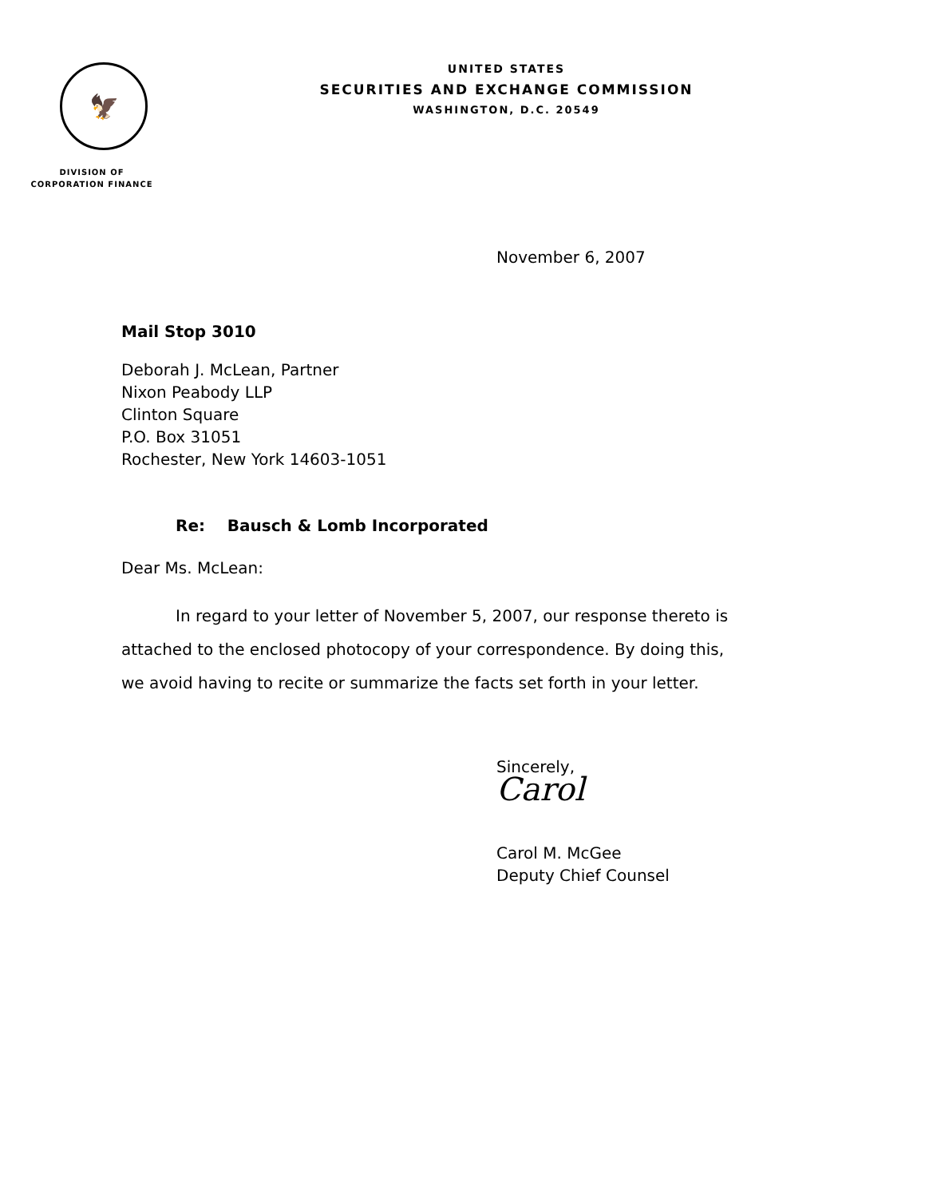🦅
DIVISION OF
CORPORATION FINANCE
UNITED STATES
SECURITIES AND EXCHANGE COMMISSION
WASHINGTON, D.C. 20549
November 6, 2007
Mail Stop 3010
Deborah J. McLean, Partner
Nixon Peabody LLP
Clinton Square
P.O. Box 31051
Rochester, New York 14603-1051
Re: Bausch & Lomb Incorporated
Dear Ms. McLean:
In regard to your letter of November 5, 2007, our response thereto is attached to the enclosed photocopy of your correspondence. By doing this, we avoid having to recite or summarize the facts set forth in your letter.
Sincerely,
Carol
Carol M. McGee
Deputy Chief Counsel